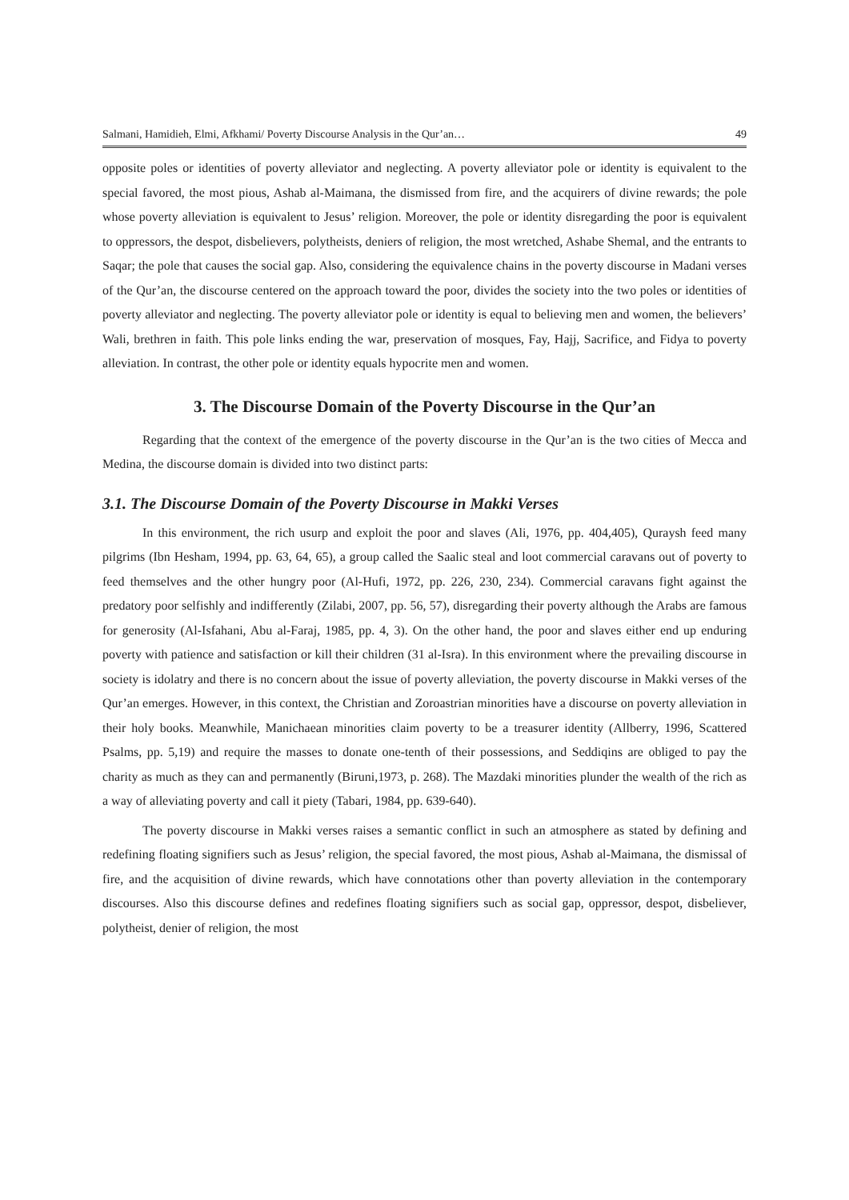Salmani, Hamidieh, Elmi, Afkhami/ Poverty Discourse Analysis in the Qur’an… 49
opposite poles or identities of poverty alleviator and neglecting. A poverty alleviator pole or identity is equivalent to the special favored, the most pious, Ashab al-Maimana, the dismissed from fire, and the acquirers of divine rewards; the pole whose poverty alleviation is equivalent to Jesus’ religion. Moreover, the pole or identity disregarding the poor is equivalent to oppressors, the despot, disbelievers, polytheists, deniers of religion, the most wretched, Ashabe Shemal, and the entrants to Saqar; the pole that causes the social gap. Also, considering the equivalence chains in the poverty discourse in Madani verses of the Qur’an, the discourse centered on the approach toward the poor, divides the society into the two poles or identities of poverty alleviator and neglecting. The poverty alleviator pole or identity is equal to believing men and women, the believers’ Wali, brethren in faith. This pole links ending the war, preservation of mosques, Fay, Hajj, Sacrifice, and Fidya to poverty alleviation. In contrast, the other pole or identity equals hypocrite men and women.
3. The Discourse Domain of the Poverty Discourse in the Qur’an
Regarding that the context of the emergence of the poverty discourse in the Qur’an is the two cities of Mecca and Medina, the discourse domain is divided into two distinct parts:
3.1. The Discourse Domain of the Poverty Discourse in Makki Verses
In this environment, the rich usurp and exploit the poor and slaves (Ali, 1976, pp. 404,405), Quraysh feed many pilgrims (Ibn Hesham, 1994, pp. 63, 64, 65), a group called the Saalic steal and loot commercial caravans out of poverty to feed themselves and the other hungry poor (Al-Hufi, 1972, pp. 226, 230, 234). Commercial caravans fight against the predatory poor selfishly and indifferently (Zilabi, 2007, pp. 56, 57), disregarding their poverty although the Arabs are famous for generosity (Al-Isfahani, Abu al-Faraj, 1985, pp. 4, 3). On the other hand, the poor and slaves either end up enduring poverty with patience and satisfaction or kill their children (31 al-Isra). In this environment where the prevailing discourse in society is idolatry and there is no concern about the issue of poverty alleviation, the poverty discourse in Makki verses of the Qur’an emerges. However, in this context, the Christian and Zoroastrian minorities have a discourse on poverty alleviation in their holy books. Meanwhile, Manichaean minorities claim poverty to be a treasurer identity (Allberry, 1996, Scattered Psalms, pp. 5,19) and require the masses to donate one-tenth of their possessions, and Seddiqins are obliged to pay the charity as much as they can and permanently (Biruni,1973, p. 268). The Mazdaki minorities plunder the wealth of the rich as a way of alleviating poverty and call it piety (Tabari, 1984, pp. 639-640).
The poverty discourse in Makki verses raises a semantic conflict in such an atmosphere as stated by defining and redefining floating signifiers such as Jesus’ religion, the special favored, the most pious, Ashab al-Maimana, the dismissal of fire, and the acquisition of divine rewards, which have connotations other than poverty alleviation in the contemporary discourses. Also this discourse defines and redefines floating signifiers such as social gap, oppressor, despot, disbeliever, polytheist, denier of religion, the most